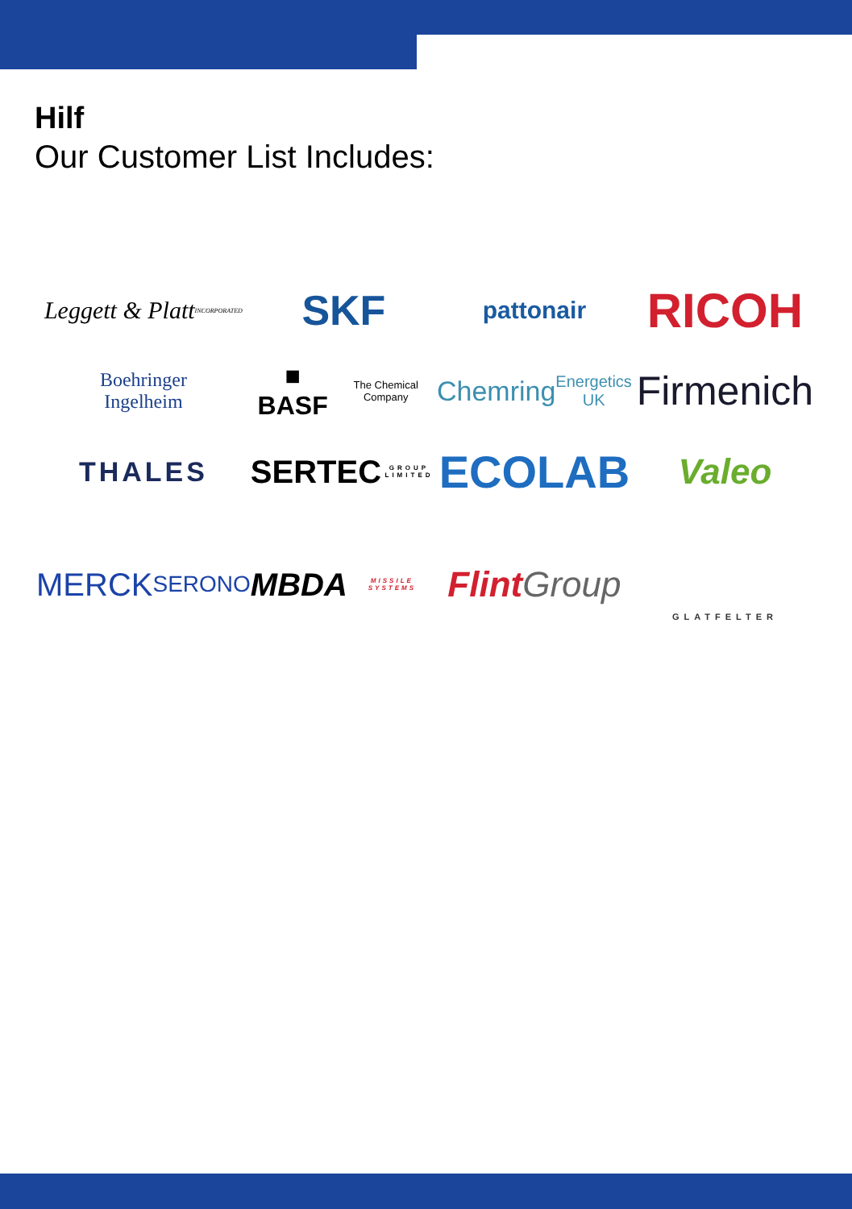Hilf
Our Customer List Includes:
Leggett & Platt
INCORPORATED
SKF
pattonair
RICOH
Boehringer
Ingelheim
■ BASF
The Chemical Company
Chemring
Energetics UK
Firmenich
THALES
SERTEC
GROUP LIMITED
ECOLAB
Valeo
MERCK
SERONO
MBDA
MISSILE SYSTEMS
Flint Group
GLATFELTER